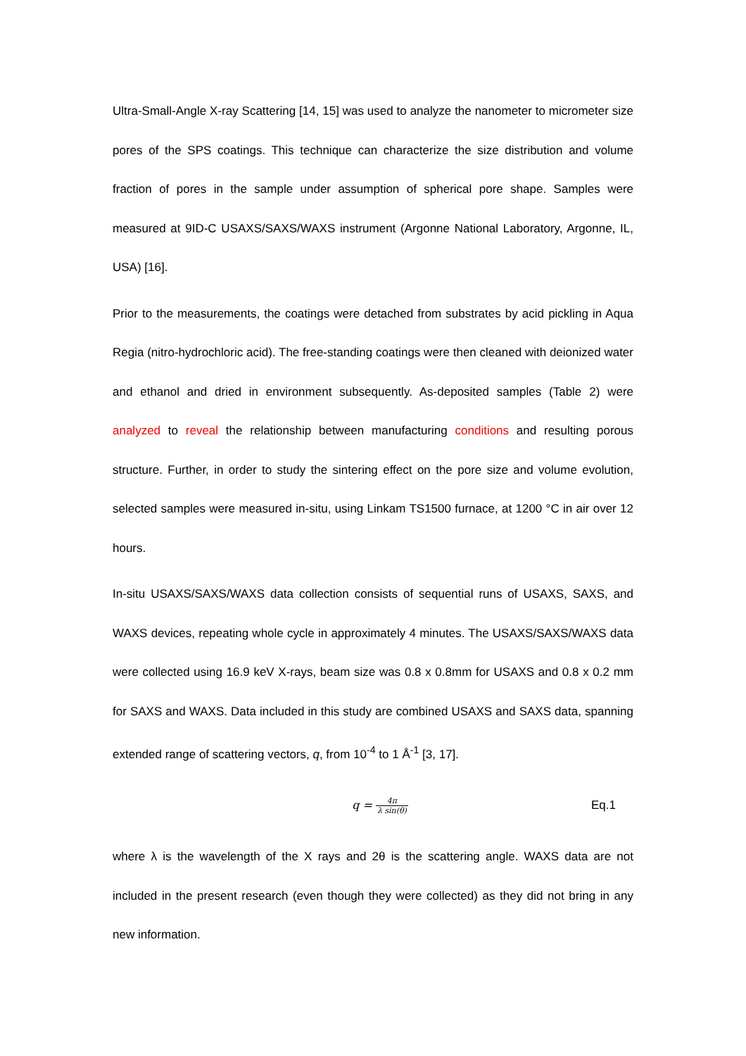Ultra-Small-Angle X-ray Scattering [14, 15] was used to analyze the nanometer to micrometer size pores of the SPS coatings. This technique can characterize the size distribution and volume fraction of pores in the sample under assumption of spherical pore shape. Samples were measured at 9ID-C USAXS/SAXS/WAXS instrument (Argonne National Laboratory, Argonne, IL, USA) [16].
Prior to the measurements, the coatings were detached from substrates by acid pickling in Aqua Regia (nitro-hydrochloric acid). The free-standing coatings were then cleaned with deionized water and ethanol and dried in environment subsequently. As-deposited samples (Table 2) were analyzed to reveal the relationship between manufacturing conditions and resulting porous structure. Further, in order to study the sintering effect on the pore size and volume evolution, selected samples were measured in-situ, using Linkam TS1500 furnace, at 1200 °C in air over 12 hours.
In-situ USAXS/SAXS/WAXS data collection consists of sequential runs of USAXS, SAXS, and WAXS devices, repeating whole cycle in approximately 4 minutes. The USAXS/SAXS/WAXS data were collected using 16.9 keV X-rays, beam size was 0.8 x 0.8mm for USAXS and 0.8 x 0.2 mm for SAXS and WAXS. Data included in this study are combined USAXS and SAXS data, spanning extended range of scattering vectors, q, from 10<sup>-4</sup> to 1 Å<sup>-1</sup> [3, 17].
q = 4π λ sin(θ)
Eq.1
where λ is the wavelength of the X rays and 2θ is the scattering angle. WAXS data are not included in the present research (even though they were collected) as they did not bring in any new information.